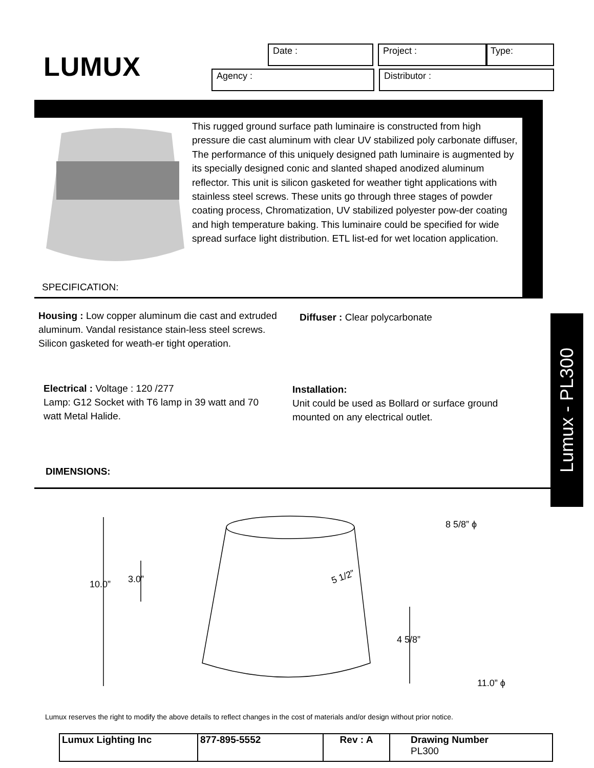LUMUX
Date : Project : Type:
Agency : Distributor :
This rugged ground surface path luminaire is constructed from high pressure die cast aluminum with clear UV stabilized poly carbonate diffuser, The performance of this uniquely designed path luminaire is augmented by its specially designed conic and slanted shaped anodized aluminum reflector. This unit is silicon gasketed for weather tight applications with stainless steel screws. These units go through three stages of powder coating process, Chromatization, UV stabilized polyester pow-der coating and high temperature baking. This luminaire could be specified for wide spread surface light distribution. ETL list-ed for wet location application.
SPECIFICATION:
Housing : Low copper aluminum die cast and extruded aluminum. Vandal resistance stain-less steel screws. Silicon gasketed for weath-er tight operation.
Diffuser : Clear polycarbonate
Electrical : Voltage : 120 /277
Lamp: G12 Socket with T6 lamp in 39 watt and 70 watt Metal Halide.
Installation:
Unit could be used as Bollard or surface ground mounted on any electrical outlet.
DIMENSIONS:
Lumux - PL300
8 5/8” ϕ
3.0”
10.0”
5 1/2”
4 5/8”
11.0” ϕ
Lumux reserves the right to modify the above details to reflect changes in the cost of materials and/or design without prior notice.
| Lumux Lighting Inc | 877-895-5552 | Rev : A | Drawing Number PL300 |